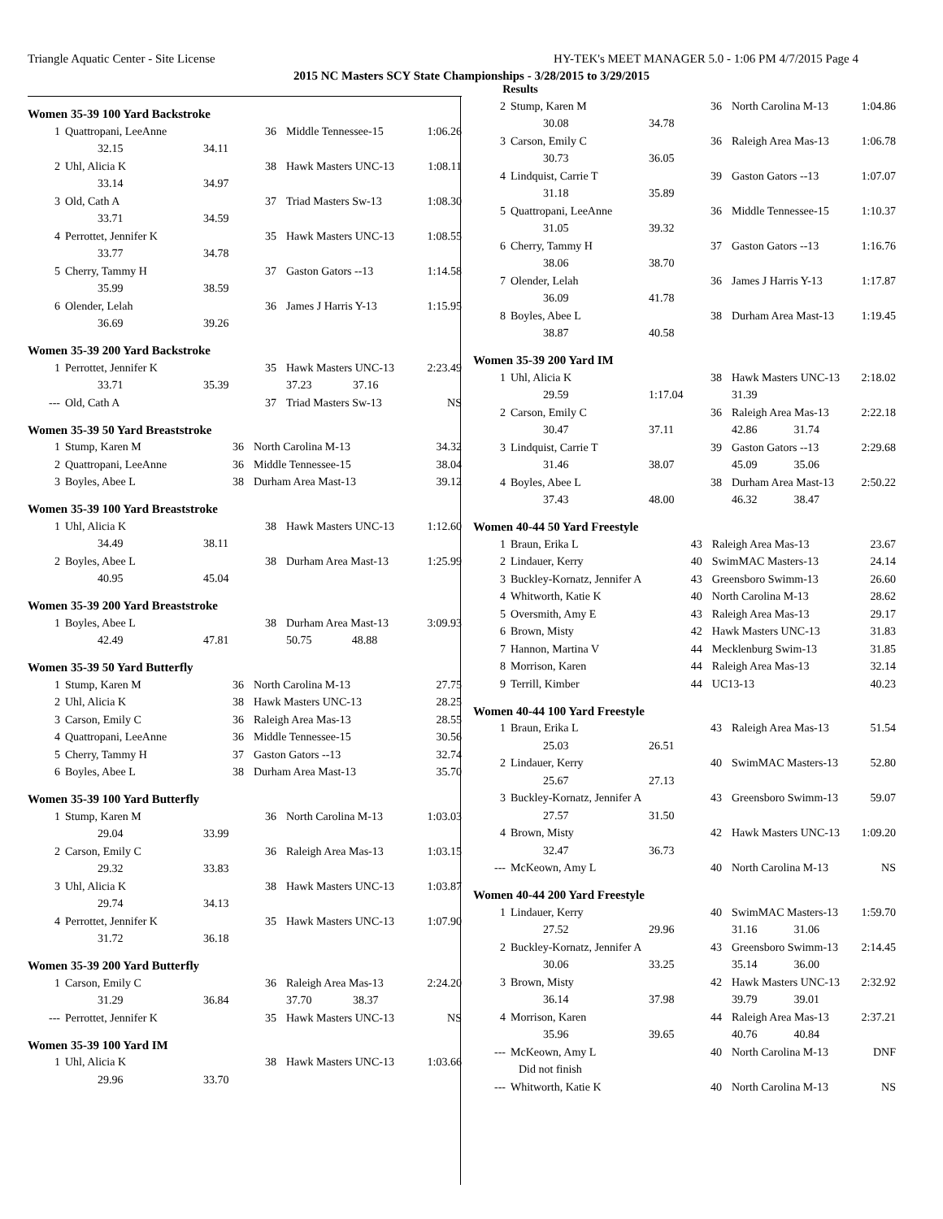Triangle Aquatic Center - Site License HY-TEK's MEET MANAGER 5.0 - 1:06 PM 4/7/2015 Page 4
2015 NC Masters SCY State Championships - 3/28/2015 to 3/29/2015
Results
Women 35-39 100 Yard Backstroke
| 1 | Quattropani, LeeAnne | | 36 | Middle Tennessee-15 | | 1:06.26 |
| | 32.15 | 34.11 | | | | |
| 2 | Uhl, Alicia K | | 38 | Hawk Masters UNC-13 | | 1:08.11 |
| | 33.14 | 34.97 | | | | |
| 3 | Old, Cath A | | 37 | Triad Masters Sw-13 | | 1:08.30 |
| | 33.71 | 34.59 | | | | |
| 4 | Perrottet, Jennifer K | | 35 | Hawk Masters UNC-13 | | 1:08.55 |
| | 33.77 | 34.78 | | | | |
| 5 | Cherry, Tammy H | | 37 | Gaston Gators --13 | | 1:14.58 |
| | 35.99 | 38.59 | | | | |
| 6 | Olender, Lelah | | 36 | James J Harris Y-13 | | 1:15.95 |
| | 36.69 | 39.26 | | | | |
Women 35-39 200 Yard Backstroke
| 1 | Perrottet, Jennifer K | | 35 | Hawk Masters UNC-13 | | 2:23.49 |
| | 33.71 | 35.39 | | 37.23 | 37.16 | |
| --- | Old, Cath A | | 37 | Triad Masters Sw-13 | | NS |
Women 35-39 50 Yard Breaststroke
| 1 | Stump, Karen M | | 36 | North Carolina M-13 | 34.32 |
| 2 | Quattropani, LeeAnne | | 36 | Middle Tennessee-15 | 38.04 |
| 3 | Boyles, Abee L | | 38 | Durham Area Mast-13 | 39.12 |
Women 35-39 100 Yard Breaststroke
| 1 | Uhl, Alicia K | | 38 | Hawk Masters UNC-13 | 1:12.60 |
| | 34.49 | 38.11 | | | |
| 2 | Boyles, Abee L | | 38 | Durham Area Mast-13 | 1:25.99 |
| | 40.95 | 45.04 | | | |
Women 35-39 200 Yard Breaststroke
| 1 | Boyles, Abee L | | 38 | Durham Area Mast-13 | | 3:09.93 |
| | 42.49 | 47.81 | | 50.75 | 48.88 | |
Women 35-39 50 Yard Butterfly
| 1 | Stump, Karen M | | 36 | North Carolina M-13 | 27.75 |
| 2 | Uhl, Alicia K | | 38 | Hawk Masters UNC-13 | 28.25 |
| 3 | Carson, Emily C | | 36 | Raleigh Area Mas-13 | 28.55 |
| 4 | Quattropani, LeeAnne | | 36 | Middle Tennessee-15 | 30.56 |
| 5 | Cherry, Tammy H | | 37 | Gaston Gators --13 | 32.74 |
| 6 | Boyles, Abee L | | 38 | Durham Area Mast-13 | 35.70 |
Women 35-39 100 Yard Butterfly
| 1 | Stump, Karen M | | 36 | North Carolina M-13 | 1:03.03 |
| | 29.04 | 33.99 | | | |
| 2 | Carson, Emily C | | 36 | Raleigh Area Mas-13 | 1:03.15 |
| | 29.32 | 33.83 | | | |
| 3 | Uhl, Alicia K | | 38 | Hawk Masters UNC-13 | 1:03.87 |
| | 29.74 | 34.13 | | | |
| 4 | Perrottet, Jennifer K | | 35 | Hawk Masters UNC-13 | 1:07.90 |
| | 31.72 | 36.18 | | | |
Women 35-39 200 Yard Butterfly
| 1 | Carson, Emily C | | 36 | Raleigh Area Mas-13 | | 2:24.20 |
| | 31.29 | 36.84 | | 37.70 | 38.37 | |
| --- | Perrottet, Jennifer K | | 35 | Hawk Masters UNC-13 | | NS |
Women 35-39 100 Yard IM
| 1 | Uhl, Alicia K | | 38 | Hawk Masters UNC-13 | 1:03.66 |
| | 29.96 | 33.70 | | | |
| 2 | Stump, Karen M | | 36 | North Carolina M-13 | 1:04.86 |
| | 30.08 | 34.78 | | | |
| 3 | Carson, Emily C | | 36 | Raleigh Area Mas-13 | 1:06.78 |
| | 30.73 | 36.05 | | | |
| 4 | Lindquist, Carrie T | | 39 | Gaston Gators --13 | 1:07.07 |
| | 31.18 | 35.89 | | | |
| 5 | Quattropani, LeeAnne | | 36 | Middle Tennessee-15 | 1:10.37 |
| | 31.05 | 39.32 | | | |
| 6 | Cherry, Tammy H | | 37 | Gaston Gators --13 | 1:16.76 |
| | 38.06 | 38.70 | | | |
| 7 | Olender, Lelah | | 36 | James J Harris Y-13 | 1:17.87 |
| | 36.09 | 41.78 | | | |
| 8 | Boyles, Abee L | | 38 | Durham Area Mast-13 | 1:19.45 |
| | 38.87 | 40.58 | | | |
Women 35-39 200 Yard IM
| 1 | Uhl, Alicia K | | 38 | Hawk Masters UNC-13 | | 2:18.02 |
| | 29.59 | 1:17.04 | | 31.39 | | |
| 2 | Carson, Emily C | | 36 | Raleigh Area Mas-13 | | 2:22.18 |
| | 30.47 | 37.11 | | 42.86 | 31.74 | |
| 3 | Lindquist, Carrie T | | 39 | Gaston Gators --13 | | 2:29.68 |
| | 31.46 | 38.07 | | 45.09 | 35.06 | |
| 4 | Boyles, Abee L | | 38 | Durham Area Mast-13 | | 2:50.22 |
| | 37.43 | 48.00 | | 46.32 | 38.47 | |
Women 40-44 50 Yard Freestyle
| 1 | Braun, Erika L | 43 | Raleigh Area Mas-13 | 23.67 |
| 2 | Lindauer, Kerry | 40 | SwimMAC Masters-13 | 24.14 |
| 3 | Buckley-Kornatz, Jennifer A | 43 | Greensboro Swimm-13 | 26.60 |
| 4 | Whitworth, Katie K | 40 | North Carolina M-13 | 28.62 |
| 5 | Oversmith, Amy E | 43 | Raleigh Area Mas-13 | 29.17 |
| 6 | Brown, Misty | 42 | Hawk Masters UNC-13 | 31.83 |
| 7 | Hannon, Martina V | 44 | Mecklenburg Swim-13 | 31.85 |
| 8 | Morrison, Karen | 44 | Raleigh Area Mas-13 | 32.14 |
| 9 | Terrill, Kimber | 44 | UC13-13 | 40.23 |
Women 40-44 100 Yard Freestyle
| 1 | Braun, Erika L | | 43 | Raleigh Area Mas-13 | 51.54 |
| | 25.03 | 26.51 | | | |
| 2 | Lindauer, Kerry | | 40 | SwimMAC Masters-13 | 52.80 |
| | 25.67 | 27.13 | | | |
| 3 | Buckley-Kornatz, Jennifer A | | 43 | Greensboro Swimm-13 | 59.07 |
| | 27.57 | 31.50 | | | |
| 4 | Brown, Misty | | 42 | Hawk Masters UNC-13 | 1:09.20 |
| | 32.47 | 36.73 | | | |
| --- | McKeown, Amy L | | 40 | North Carolina M-13 | NS |
Women 40-44 200 Yard Freestyle
| 1 | Lindauer, Kerry | | 40 | SwimMAC Masters-13 | | 1:59.70 |
| | 27.52 | 29.96 | | 31.16 | 31.06 | |
| 2 | Buckley-Kornatz, Jennifer A | | 43 | Greensboro Swimm-13 | | 2:14.45 |
| | 30.06 | 33.25 | | 35.14 | 36.00 | |
| 3 | Brown, Misty | | 42 | Hawk Masters UNC-13 | | 2:32.92 |
| | 36.14 | 37.98 | | 39.79 | 39.01 | |
| 4 | Morrison, Karen | | 44 | Raleigh Area Mas-13 | | 2:37.21 |
| | 35.96 | 39.65 | | 40.76 | 40.84 | |
| --- | McKeown, Amy L | | 40 | North Carolina M-13 | | DNF |
| | Did not finish | | | | | |
| --- | Whitworth, Katie K | | 40 | North Carolina M-13 | | NS |